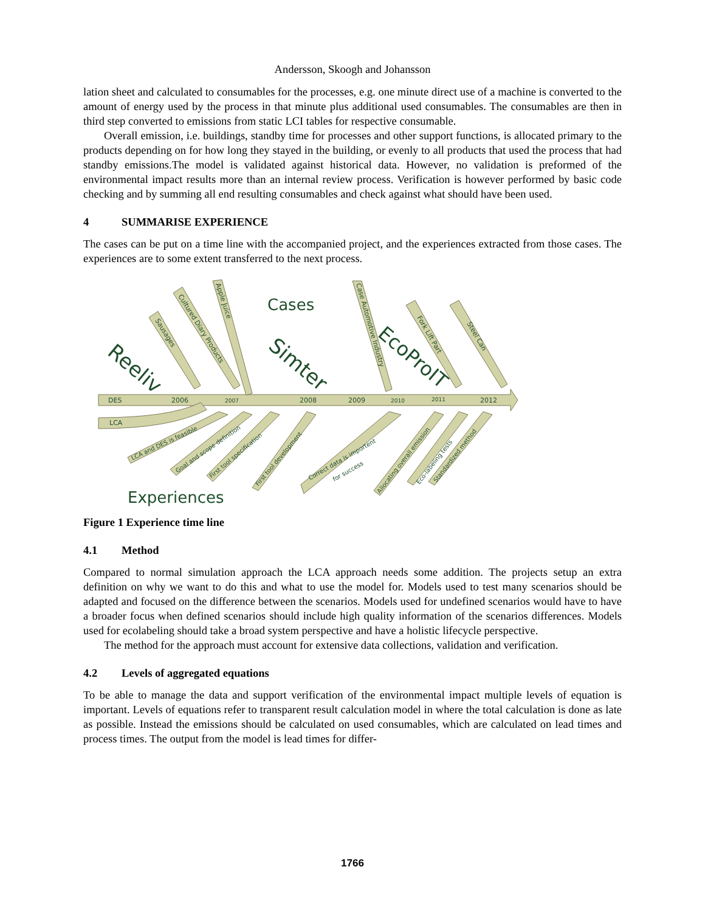Andersson, Skoogh and Johansson
lation sheet and calculated to consumables for the processes, e.g. one minute direct use of a machine is converted to the amount of energy used by the process in that minute plus additional used consumables. The consumables are then in third step converted to emissions from static LCI tables for respective consumable.
Overall emission, i.e. buildings, standby time for processes and other support functions, is allocated primary to the products depending on for how long they stayed in the building, or evenly to all products that used the process that had standby emissions.The model is validated against historical data. However, no validation is preformed of the environmental impact results more than an internal review process. Verification is however performed by basic code checking and by summing all end resulting consumables and check against what should have been used.
4 SUMMARISE EXPERIENCE
The cases can be put on a time line with the accompanied project, and the experiences extracted from those cases. The experiences are to some extent transferred to the next process.
DES
LCA
2006
2007
2008
2009
2010
2011
2012
Cases
Experiences
Reeliv
Simter
EcoProIT
Sausages
Cultured Diary Products
Apple Juice
Case Automotive Industry
Fork Lift Part
Steel Can
LCA and DES is feasible
Goal and scope definition
First tool specification
First tool development
Correct data is importent
for success
Allocating overall emission
Eco-labeling tests
Standardized method
Figure 1 Experience time line
4.1 Method
Compared to normal simulation approach the LCA approach needs some addition. The projects setup an extra definition on why we want to do this and what to use the model for. Models used to test many scenarios should be adapted and focused on the difference between the scenarios. Models used for undefined scenarios would have to have a broader focus when defined scenarios should include high quality information of the scenarios differences. Models used for ecolabeling should take a broad system perspective and have a holistic lifecycle perspective.
The method for the approach must account for extensive data collections, validation and verification.
4.2 Levels of aggregated equations
To be able to manage the data and support verification of the environmental impact multiple levels of equation is important. Levels of equations refer to transparent result calculation model in where the total calculation is done as late as possible. Instead the emissions should be calculated on used consumables, which are calculated on lead times and process times. The output from the model is lead times for differ-
1766